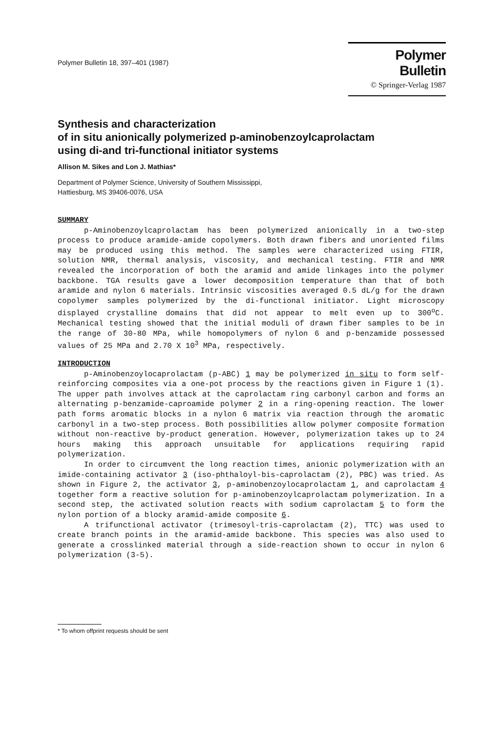Polymer Bulletin 18, 397–401 (1987)
Polymer Bulletin
© Springer-Verlag 1987
Synthesis and characterization
of in situ anionically polymerized p-aminobenzoylcaprolactam
using di-and tri-functional initiator systems
Allison M. Sikes and Lon J. Mathias*
Department of Polymer Science, University of Southern Mississippi,
Hattiesburg, MS 39406-0076, USA
SUMMARY
p-Aminobenzoylcaprolactam has been polymerized anionically in a two-step process to produce aramide-amide copolymers. Both drawn fibers and unoriented films may be produced using this method. The samples were characterized using FTIR, solution NMR, thermal analysis, viscosity, and mechanical testing. FTIR and NMR revealed the incorporation of both the aramid and amide linkages into the polymer backbone. TGA results gave a lower decomposition temperature than that of both aramide and nylon 6 materials. Intrinsic viscosities averaged 0.5 dL/g for the drawn copolymer samples polymerized by the di-functional initiator. Light microscopy displayed crystalline domains that did not appear to melt even up to 300<sup>o</sup>C. Mechanical testing showed that the initial moduli of drawn fiber samples to be in the range of 30-80 MPa, while homopolymers of nylon 6 and p-benzamide possessed values of 25 MPa and 2.70 X 10<sup>3</sup> MPa, respectively.
INTRODUCTION
p-Aminobenzoylocaprolactam (p-ABC) 1 may be polymerized in situ to form self-reinforcing composites via a one-pot process by the reactions given in Figure 1 (1). The upper path involves attack at the caprolactam ring carbonyl carbon and forms an alternating p-benzamide-caproamide polymer 2 in a ring-opening reaction. The lower path forms aromatic blocks in a nylon 6 matrix via reaction through the aromatic carbonyl in a two-step process. Both possibilities allow polymer composite formation without non-reactive by-product generation. However, polymerization takes up to 24 hours making this approach unsuitable for applications requiring rapid polymerization.
In order to circumvent the long reaction times, anionic polymerization with an imide-containing activator 3 (iso-phthaloyl-bis-caprolactam (2), PBC) was tried. As shown in Figure 2, the activator 3, p-aminobenzoylocaprolactam 1, and caprolactam 4 together form a reactive solution for p-aminobenzoylcaprolactam polymerization. In a second step, the activated solution reacts with sodium caprolactam 5 to form the nylon portion of a blocky aramid-amide composite 6.
A trifunctional activator (trimesoyl-tris-caprolactam (2), TTC) was used to create branch points in the aramid-amide backbone. This species was also used to generate a crosslinked material through a side-reaction shown to occur in nylon 6 polymerization (3-5).
* To whom offprint requests should be sent